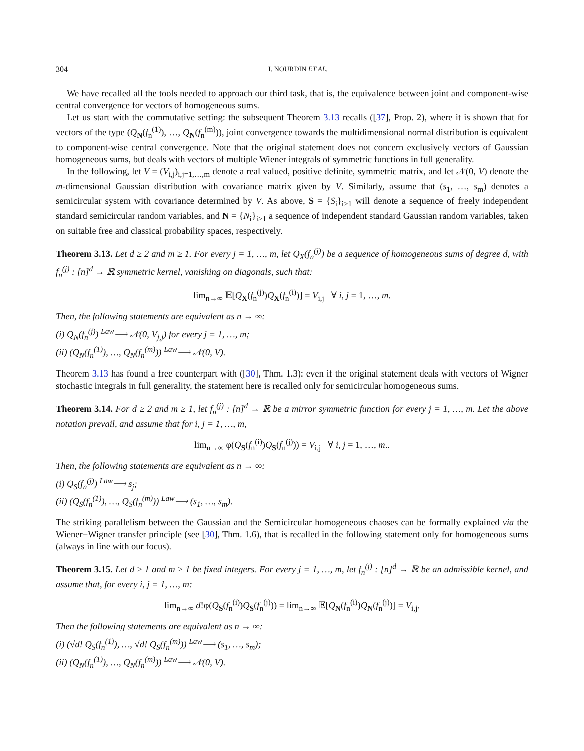304 I. NOURDIN ET AL.
We have recalled all the tools needed to approach our third task, that is, the equivalence between joint and component-wise central convergence for vectors of homogeneous sums.
Let us start with the commutative setting: the subsequent Theorem 3.13 recalls ([37], Prop. 2), where it is shown that for vectors of the type (Q<sub>N</sub>(f<sub>n</sub><sup>(1)</sup>), …, Q<sub>N</sub>(f<sub>n</sub><sup>(m)</sup>)), joint convergence towards the multidimensional normal distribution is equivalent to component-wise central convergence. Note that the original statement does not concern exclusively vectors of Gaussian homogeneous sums, but deals with vectors of multiple Wiener integrals of symmetric functions in full generality.
In the following, let V = (V<sub>i,j</sub>)<sub>i,j=1,…,m</sub> denote a real valued, positive definite, symmetric matrix, and let 𝒩(0, V) denote the m-dimensional Gaussian distribution with covariance matrix given by V. Similarly, assume that (s<sub>1</sub>, …, s<sub>m</sub>) denotes a semicircular system with covariance determined by V. As above, S = {S<sub>i</sub>}<sub>i≥1</sub> will denote a sequence of freely independent standard semicircular random variables, and N = {N<sub>i</sub>}<sub>i≥1</sub> a sequence of independent standard Gaussian random variables, taken on suitable free and classical probability spaces, respectively.
Theorem 3.13. Let d ≥ 2 and m ≥ 1. For every j = 1, …, m, let Q<sub>X</sub>(f<sub>n</sub><sup>(j)</sup>) be a sequence of homogeneous sums of degree d, with f<sub>n</sub><sup>(j)</sup> : [n]<sup>d</sup> → ℝ symmetric kernel, vanishing on diagonals, such that:
lim<sub>n→∞</sub> 𝔼[Q<sub>X</sub>(f<sub>n</sub><sup>(j)</sup>)Q<sub>X</sub>(f<sub>n</sub><sup>(i)</sup>)] = V<sub>i,j</sub> ∀ i, j = 1, …, m.
Then, the following statements are equivalent as n → ∞:
(i) Q<sub>N</sub>(f<sub>n</sub><sup>(j)</sup>) <sup>Law</sup>⟶ 𝒩(0, V<sub>j,j</sub>) for every j = 1, …, m;
(ii) (Q<sub>N</sub>(f<sub>n</sub><sup>(1)</sup>), …, Q<sub>N</sub>(f<sub>n</sub><sup>(m)</sup>)) <sup>Law</sup>⟶ 𝒩(0, V).
Theorem 3.13 has found a free counterpart with ([30], Thm. 1.3): even if the original statement deals with vectors of Wigner stochastic integrals in full generality, the statement here is recalled only for semicircular homogeneous sums.
Theorem 3.14. For d ≥ 2 and m ≥ 1, let f<sub>n</sub><sup>(j)</sup> : [n]<sup>d</sup> → ℝ be a mirror symmetric function for every j = 1, …, m. Let the above notation prevail, and assume that for i, j = 1, …, m,
lim<sub>n→∞</sub> φ(Q<sub>S</sub>(f<sub>n</sub><sup>(i)</sup>)Q<sub>S</sub>(f<sub>n</sub><sup>(j)</sup>)) = V<sub>i,j</sub> ∀ i, j = 1, …, m..
Then, the following statements are equivalent as n → ∞:
(i) Q<sub>S</sub>(f<sub>n</sub><sup>(j)</sup>) <sup>Law</sup>⟶ s<sub>j</sub>;
(ii) (Q<sub>S</sub>(f<sub>n</sub><sup>(1)</sup>), …, Q<sub>S</sub>(f<sub>n</sub><sup>(m)</sup>)) <sup>Law</sup>⟶ (s<sub>1</sub>, …, s<sub>m</sub>).
The striking parallelism between the Gaussian and the Semicircular homogeneous chaoses can be formally explained via the Wiener−Wigner transfer principle (see [30], Thm. 1.6), that is recalled in the following statement only for homogeneous sums (always in line with our focus).
Theorem 3.15. Let d ≥ 1 and m ≥ 1 be fixed integers. For every j = 1, …, m, let f<sub>n</sub><sup>(j)</sup> : [n]<sup>d</sup> → ℝ be an admissible kernel, and assume that, for every i, j = 1, …, m:
lim<sub>n→∞</sub> d!φ(Q<sub>S</sub>(f<sub>n</sub><sup>(i)</sup>)Q<sub>S</sub>(f<sub>n</sub><sup>(j)</sup>)) = lim<sub>n→∞</sub> 𝔼[Q<sub>N</sub>(f<sub>n</sub><sup>(i)</sup>)Q<sub>N</sub>(f<sub>n</sub><sup>(j)</sup>)] = V<sub>i,j</sub>.
Then the following statements are equivalent as n → ∞:
(i) (√d! Q<sub>S</sub>(f<sub>n</sub><sup>(1)</sup>), …, √d! Q<sub>S</sub>(f<sub>n</sub><sup>(m)</sup>)) <sup>Law</sup>⟶ (s<sub>1</sub>, …, s<sub>m</sub>);
(ii) (Q<sub>N</sub>(f<sub>n</sub><sup>(1)</sup>), …, Q<sub>N</sub>(f<sub>n</sub><sup>(m)</sup>)) <sup>Law</sup>⟶ 𝒩(0, V).